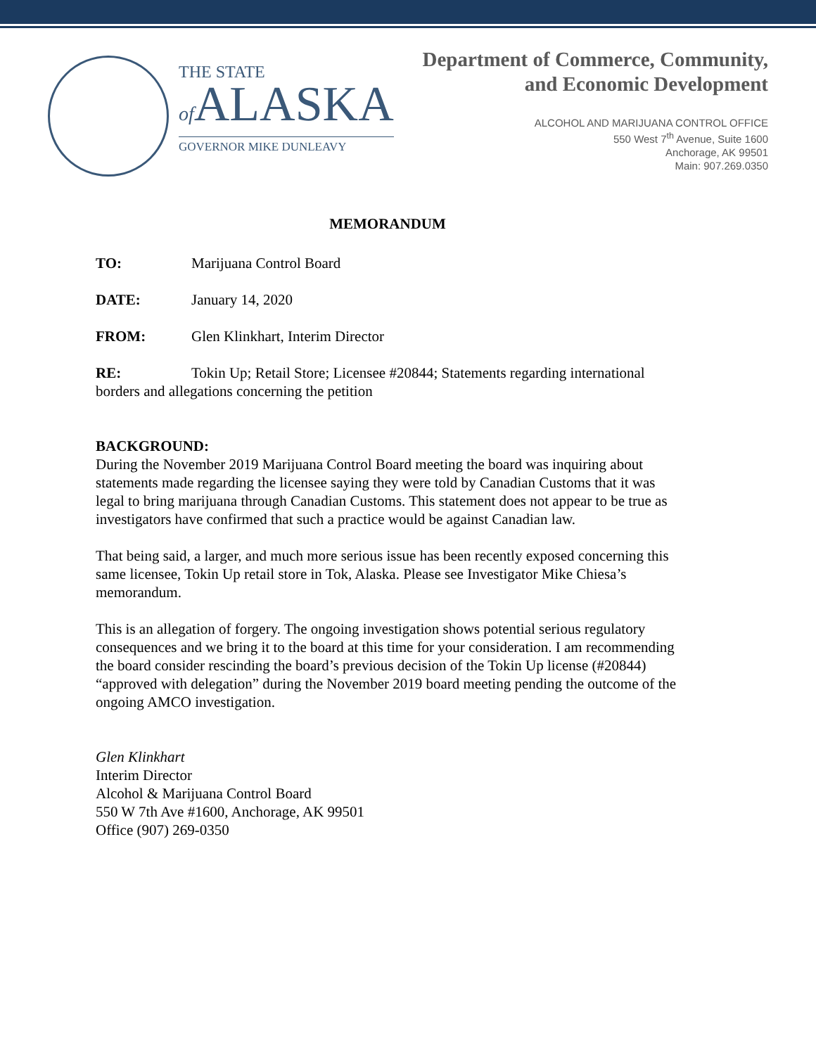THE STATE
of ALASKA
GOVERNOR MIKE DUNLEAVY
Department of Commerce, Community,
and Economic Development
ALCOHOL AND MARIJUANA CONTROL OFFICE
550 West 7<sup>th</sup> Avenue, Suite 1600
Anchorage, AK 99501
Main: 907.269.0350
MEMORANDUM
TO: Marijuana Control Board
DATE: January 14, 2020
FROM: Glen Klinkhart, Interim Director
RE: Tokin Up; Retail Store; Licensee #20844; Statements regarding international borders and allegations concerning the petition
BACKGROUND:
During the November 2019 Marijuana Control Board meeting the board was inquiring about statements made regarding the licensee saying they were told by Canadian Customs that it was legal to bring marijuana through Canadian Customs. This statement does not appear to be true as investigators have confirmed that such a practice would be against Canadian law.
That being said, a larger, and much more serious issue has been recently exposed concerning this same licensee, Tokin Up retail store in Tok, Alaska. Please see Investigator Mike Chiesa’s memorandum.
This is an allegation of forgery. The ongoing investigation shows potential serious regulatory consequences and we bring it to the board at this time for your consideration. I am recommending the board consider rescinding the board’s previous decision of the Tokin Up license (#20844) “approved with delegation” during the November 2019 board meeting pending the outcome of the ongoing AMCO investigation.
Glen Klinkhart
Interim Director
Alcohol & Marijuana Control Board
550 W 7th Ave #1600, Anchorage, AK 99501
Office (907) 269-0350